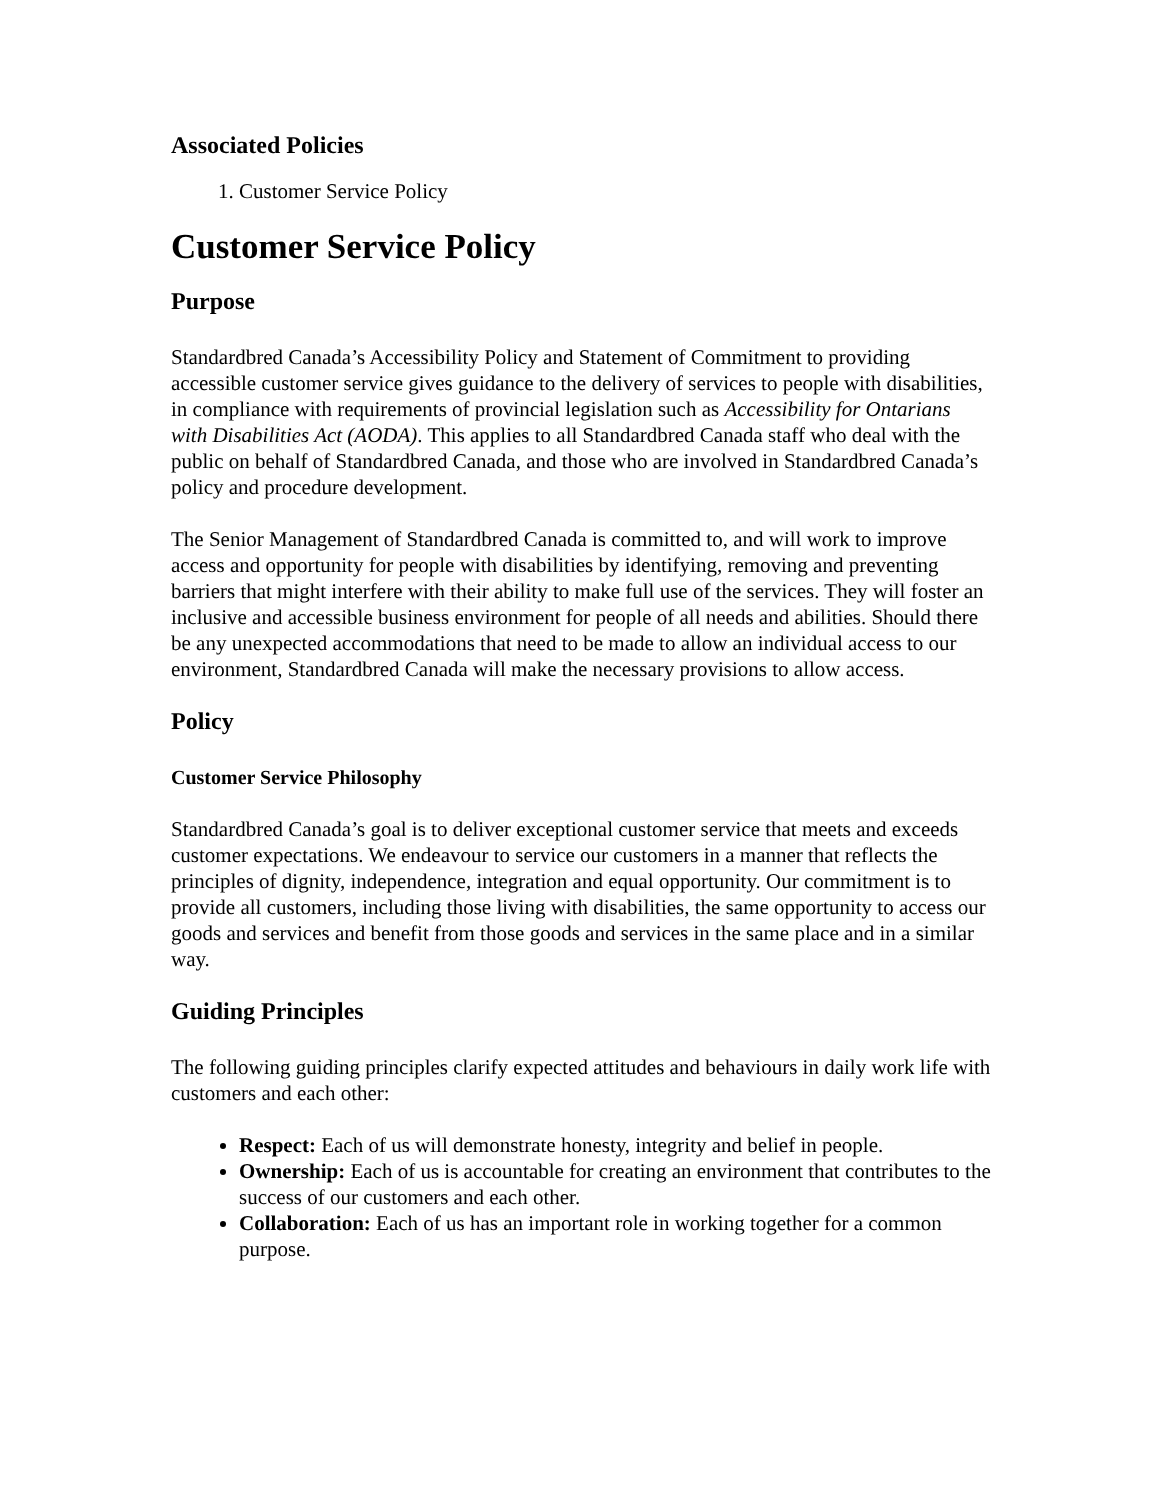Associated Policies
1. Customer Service Policy
Customer Service Policy
Purpose
Standardbred Canada’s Accessibility Policy and Statement of Commitment to providing accessible customer service gives guidance to the delivery of services to people with disabilities, in compliance with requirements of provincial legislation such as Accessibility for Ontarians with Disabilities Act (AODA). This applies to all Standardbred Canada staff who deal with the public on behalf of Standardbred Canada, and those who are involved in Standardbred Canada’s policy and procedure development.
The Senior Management of Standardbred Canada is committed to, and will work to improve access and opportunity for people with disabilities by identifying, removing and preventing barriers that might interfere with their ability to make full use of the services. They will foster an inclusive and accessible business environment for people of all needs and abilities. Should there be any unexpected accommodations that need to be made to allow an individual access to our environment, Standardbred Canada will make the necessary provisions to allow access.
Policy
Customer Service Philosophy
Standardbred Canada’s goal is to deliver exceptional customer service that meets and exceeds customer expectations. We endeavour to service our customers in a manner that reflects the principles of dignity, independence, integration and equal opportunity. Our commitment is to provide all customers, including those living with disabilities, the same opportunity to access our goods and services and benefit from those goods and services in the same place and in a similar way.
Guiding Principles
The following guiding principles clarify expected attitudes and behaviours in daily work life with customers and each other:
Respect: Each of us will demonstrate honesty, integrity and belief in people.
Ownership: Each of us is accountable for creating an environment that contributes to the success of our customers and each other.
Collaboration: Each of us has an important role in working together for a common purpose.